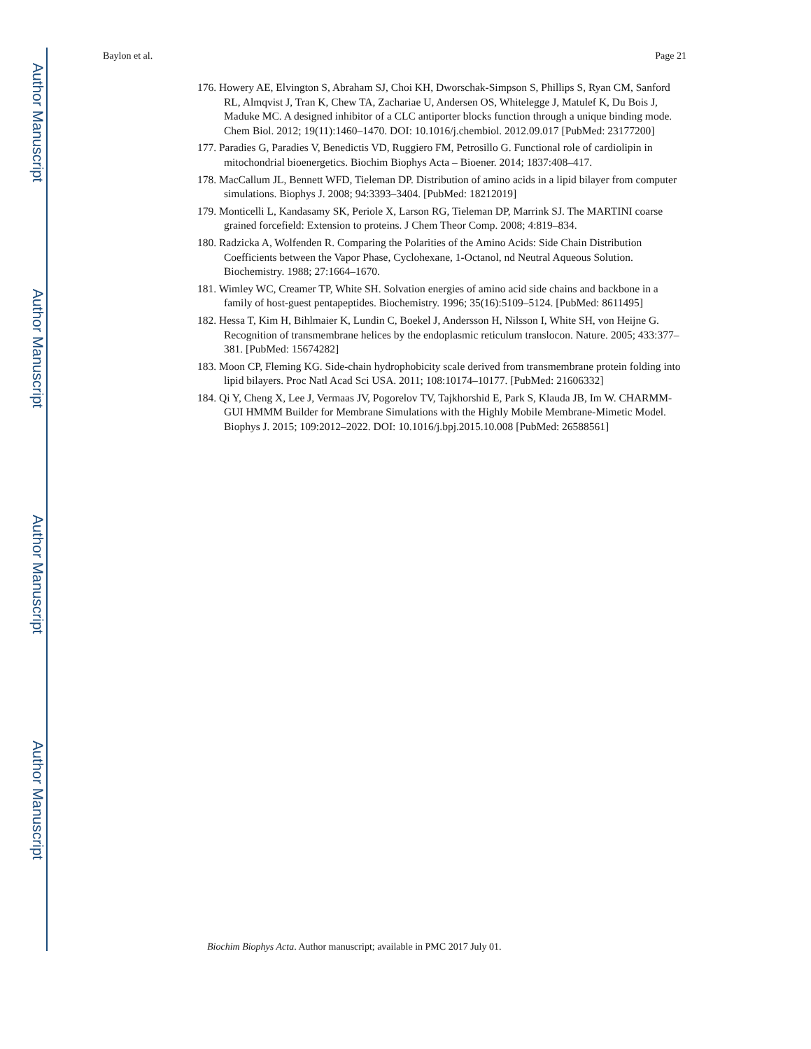Author Manuscript
Author Manuscript
Author Manuscript
Author Manuscript
Baylon et al. Page 21
176. Howery AE, Elvington S, Abraham SJ, Choi KH, Dworschak-Simpson S, Phillips S, Ryan CM, Sanford RL, Almqvist J, Tran K, Chew TA, Zachariae U, Andersen OS, Whitelegge J, Matulef K, Du Bois J, Maduke MC. A designed inhibitor of a CLC antiporter blocks function through a unique binding mode. Chem Biol. 2012; 19(11):1460–1470. DOI: 10.1016/j.chembiol. 2012.09.017 [PubMed: 23177200]
177. Paradies G, Paradies V, Benedictis VD, Ruggiero FM, Petrosillo G. Functional role of cardiolipin in mitochondrial bioenergetics. Biochim Biophys Acta – Bioener. 2014; 1837:408–417.
178. MacCallum JL, Bennett WFD, Tieleman DP. Distribution of amino acids in a lipid bilayer from computer simulations. Biophys J. 2008; 94:3393–3404. [PubMed: 18212019]
179. Monticelli L, Kandasamy SK, Periole X, Larson RG, Tieleman DP, Marrink SJ. The MARTINI coarse grained forcefield: Extension to proteins. J Chem Theor Comp. 2008; 4:819–834.
180. Radzicka A, Wolfenden R. Comparing the Polarities of the Amino Acids: Side Chain Distribution Coefficients between the Vapor Phase, Cyclohexane, 1-Octanol, nd Neutral Aqueous Solution. Biochemistry. 1988; 27:1664–1670.
181. Wimley WC, Creamer TP, White SH. Solvation energies of amino acid side chains and backbone in a family of host-guest pentapeptides. Biochemistry. 1996; 35(16):5109–5124. [PubMed: 8611495]
182. Hessa T, Kim H, Bihlmaier K, Lundin C, Boekel J, Andersson H, Nilsson I, White SH, von Heijne G. Recognition of transmembrane helices by the endoplasmic reticulum translocon. Nature. 2005; 433:377–381. [PubMed: 15674282]
183. Moon CP, Fleming KG. Side-chain hydrophobicity scale derived from transmembrane protein folding into lipid bilayers. Proc Natl Acad Sci USA. 2011; 108:10174–10177. [PubMed: 21606332]
184. Qi Y, Cheng X, Lee J, Vermaas JV, Pogorelov TV, Tajkhorshid E, Park S, Klauda JB, Im W. CHARMM-GUI HMMM Builder for Membrane Simulations with the Highly Mobile Membrane-Mimetic Model. Biophys J. 2015; 109:2012–2022. DOI: 10.1016/j.bpj.2015.10.008 [PubMed: 26588561]
Biochim Biophys Acta. Author manuscript; available in PMC 2017 July 01.